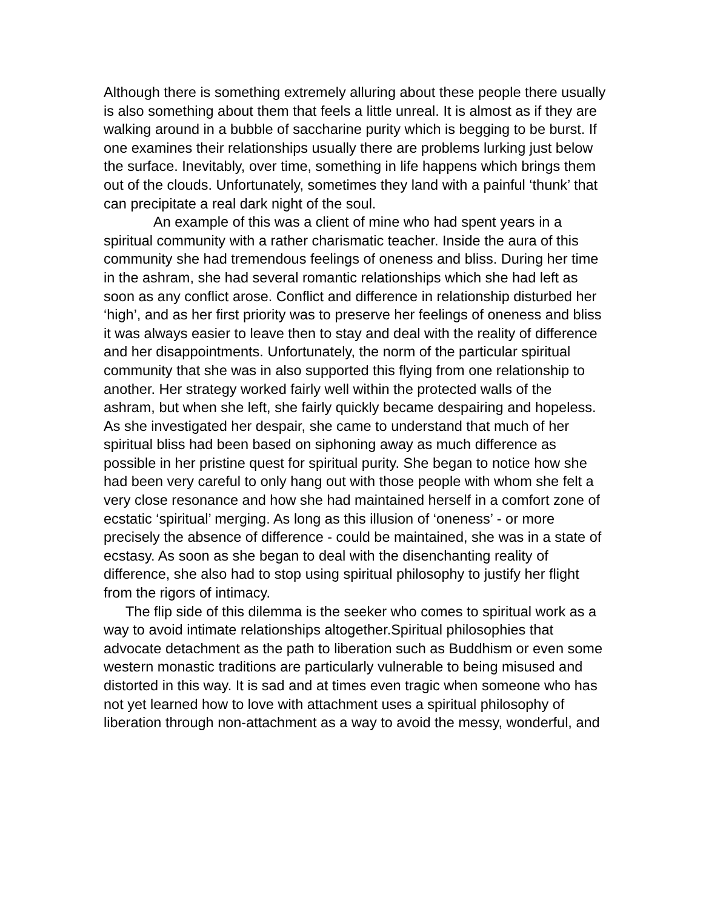Although there is something extremely alluring about these people there usually is also something about them that feels a little unreal. It is almost as if they are walking around in a bubble of saccharine purity which is begging to be burst. If one examines their relationships usually there are problems lurking just below the surface. Inevitably, over time, something in life happens which brings them out of the clouds. Unfortunately, sometimes they land with a painful ‘thunk’ that can precipitate a real dark night of the soul.
An example of this was a client of mine who had spent years in a spiritual community with a rather charismatic teacher. Inside the aura of this community she had tremendous feelings of oneness and bliss. During her time in the ashram, she had several romantic relationships which she had left as soon as any conflict arose. Conflict and difference in relationship disturbed her ‘high’, and as her first priority was to preserve her feelings of oneness and bliss it was always easier to leave then to stay and deal with the reality of difference and her disappointments. Unfortunately, the norm of the particular spiritual community that she was in also supported this flying from one relationship to another. Her strategy worked fairly well within the protected walls of the ashram, but when she left, she fairly quickly became despairing and hopeless. As she investigated her despair, she came to understand that much of her spiritual bliss had been based on siphoning away as much difference as possible in her pristine quest for spiritual purity. She began to notice how she had been very careful to only hang out with those people with whom she felt a very close resonance and how she had maintained herself in a comfort zone of ecstatic ‘spiritual’ merging. As long as this illusion of ‘oneness’ - or more precisely the absence of difference - could be maintained, she was in a state of ecstasy. As soon as she began to deal with the disenchanting reality of difference, she also had to stop using spiritual philosophy to justify her flight from the rigors of intimacy.
The flip side of this dilemma is the seeker who comes to spiritual work as a way to avoid intimate relationships altogether.Spiritual philosophies that advocate detachment as the path to liberation such as Buddhism or even some western monastic traditions are particularly vulnerable to being misused and distorted in this way. It is sad and at times even tragic when someone who has not yet learned how to love with attachment uses a spiritual philosophy of liberation through non-attachment as a way to avoid the messy, wonderful, and